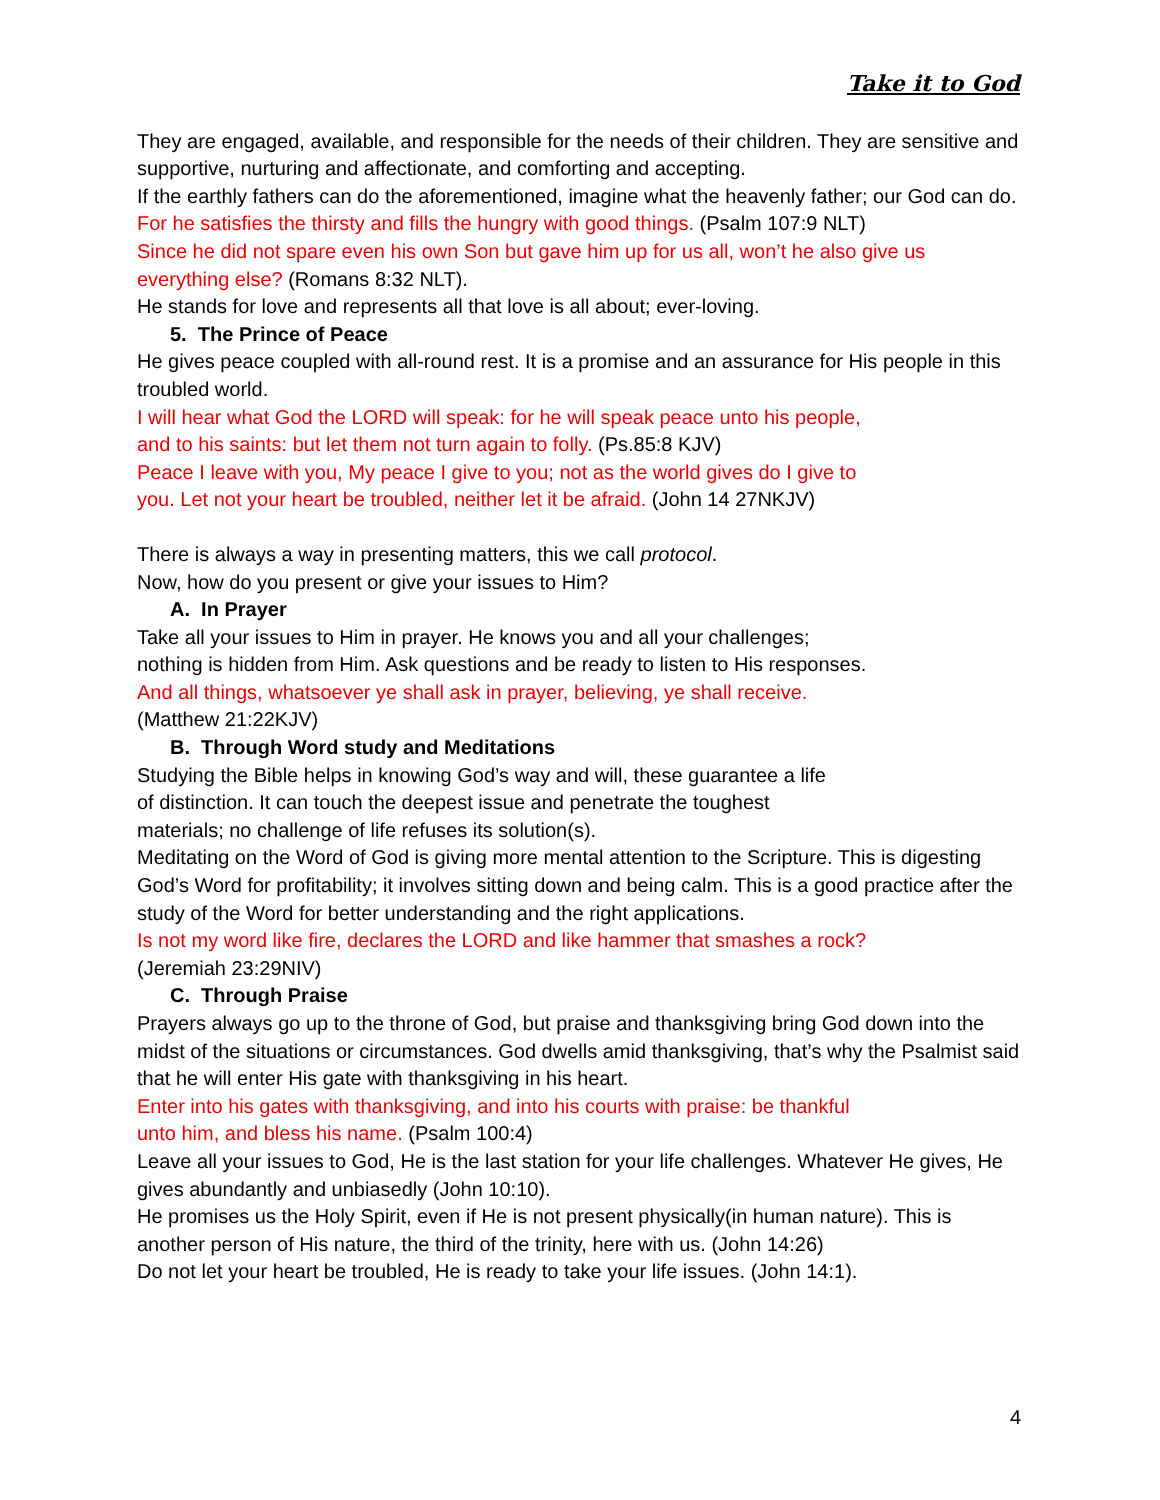Take it to God
They are engaged, available, and responsible for the needs of their children. They are sensitive and supportive, nurturing and affectionate, and comforting and accepting.
If the earthly fathers can do the aforementioned, imagine what the heavenly father; our God can do.
For he satisfies the thirsty and fills the hungry with good things. (Psalm 107:9 NLT)
Since he did not spare even his own Son but gave him up for us all, won’t he also give us everything else? (Romans 8:32 NLT).
He stands for love and represents all that love is all about; ever-loving.
5. The Prince of Peace
He gives peace coupled with all-round rest. It is a promise and an assurance for His people in this troubled world.
I will hear what God the LORD will speak: for he will speak peace unto his people,
and to his saints: but let them not turn again to folly. (Ps.85:8 KJV)
Peace I leave with you, My peace I give to you; not as the world gives do I give to
you. Let not your heart be troubled, neither let it be afraid. (John 14 27NKJV)
There is always a way in presenting matters, this we call protocol.
Now, how do you present or give your issues to Him?
A. In Prayer
Take all your issues to Him in prayer. He knows you and all your challenges;
nothing is hidden from Him. Ask questions and be ready to listen to His responses.
And all things, whatsoever ye shall ask in prayer, believing, ye shall receive.
(Matthew 21:22KJV)
B. Through Word study and Meditations
Studying the Bible helps in knowing God’s way and will, these guarantee a life
of distinction. It can touch the deepest issue and penetrate the toughest
materials; no challenge of life refuses its solution(s).
Meditating on the Word of God is giving more mental attention to the Scripture. This is digesting God’s Word for profitability; it involves sitting down and being calm. This is a good practice after the study of the Word for better understanding and the right applications.
Is not my word like fire, declares the LORD and like hammer that smashes a rock?
(Jeremiah 23:29NIV)
C. Through Praise
Prayers always go up to the throne of God, but praise and thanksgiving bring God down into the midst of the situations or circumstances. God dwells amid thanksgiving, that’s why the Psalmist said that he will enter His gate with thanksgiving in his heart.
Enter into his gates with thanksgiving, and into his courts with praise: be thankful
unto him, and bless his name. (Psalm 100:4)
Leave all your issues to God, He is the last station for your life challenges. Whatever He gives, He gives abundantly and unbiasedly (John 10:10).
He promises us the Holy Spirit, even if He is not present physically(in human nature). This is another person of His nature, the third of the trinity, here with us. (John 14:26)
Do not let your heart be troubled, He is ready to take your life issues. (John 14:1).
4